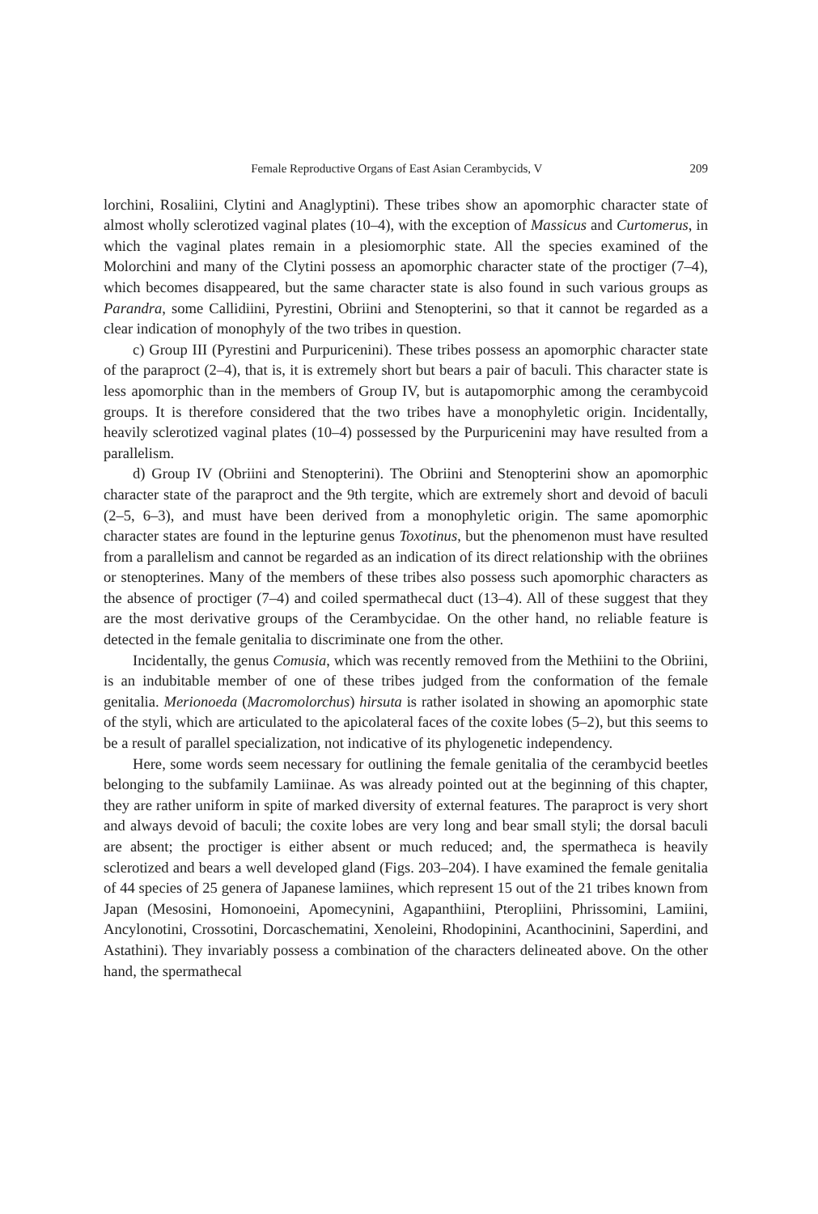Female Reproductive Organs of East Asian Cerambycids, V 209
lorchini, Rosaliini, Clytini and Anaglyptini). These tribes show an apomorphic character state of almost wholly sclerotized vaginal plates (10–4), with the exception of Massicus and Curtomerus, in which the vaginal plates remain in a plesiomorphic state. All the species examined of the Molorchini and many of the Clytini possess an apomorphic character state of the proctiger (7–4), which becomes disappeared, but the same character state is also found in such various groups as Parandra, some Callidiini, Pyrestini, Obriini and Stenopterini, so that it cannot be regarded as a clear indication of monophyly of the two tribes in question.
c) Group III (Pyrestini and Purpuricenini). These tribes possess an apomorphic character state of the paraproct (2–4), that is, it is extremely short but bears a pair of baculi. This character state is less apomorphic than in the members of Group IV, but is autapomorphic among the cerambycoid groups. It is therefore considered that the two tribes have a monophyletic origin. Incidentally, heavily sclerotized vaginal plates (10–4) possessed by the Purpuricenini may have resulted from a parallelism.
d) Group IV (Obriini and Stenopterini). The Obriini and Stenopterini show an apomorphic character state of the paraproct and the 9th tergite, which are extremely short and devoid of baculi (2–5, 6–3), and must have been derived from a monophyletic origin. The same apomorphic character states are found in the lepturine genus Toxotinus, but the phenomenon must have resulted from a parallelism and cannot be regarded as an indication of its direct relationship with the obriines or stenopterines. Many of the members of these tribes also possess such apomorphic characters as the absence of proctiger (7–4) and coiled spermathecal duct (13–4). All of these suggest that they are the most derivative groups of the Cerambycidae. On the other hand, no reliable feature is detected in the female genitalia to discriminate one from the other.
Incidentally, the genus Comusia, which was recently removed from the Methiini to the Obriini, is an indubitable member of one of these tribes judged from the conformation of the female genitalia. Merionoeda (Macromolorchus) hirsuta is rather isolated in showing an apomorphic state of the styli, which are articulated to the apicolateral faces of the coxite lobes (5–2), but this seems to be a result of parallel specialization, not indicative of its phylogenetic independency.
Here, some words seem necessary for outlining the female genitalia of the cerambycid beetles belonging to the subfamily Lamiinae. As was already pointed out at the beginning of this chapter, they are rather uniform in spite of marked diversity of external features. The paraproct is very short and always devoid of baculi; the coxite lobes are very long and bear small styli; the dorsal baculi are absent; the proctiger is either absent or much reduced; and, the spermatheca is heavily sclerotized and bears a well developed gland (Figs. 203–204). I have examined the female genitalia of 44 species of 25 genera of Japanese lamiines, which represent 15 out of the 21 tribes known from Japan (Mesosini, Homonoeini, Apomecynini, Agapanthiini, Pteropliini, Phrissomini, Lamiini, Ancylonotini, Crossotini, Dorcaschematini, Xenoleini, Rhodopinini, Acanthocinini, Saperdini, and Astathini). They invariably possess a combination of the characters delineated above. On the other hand, the spermathecal